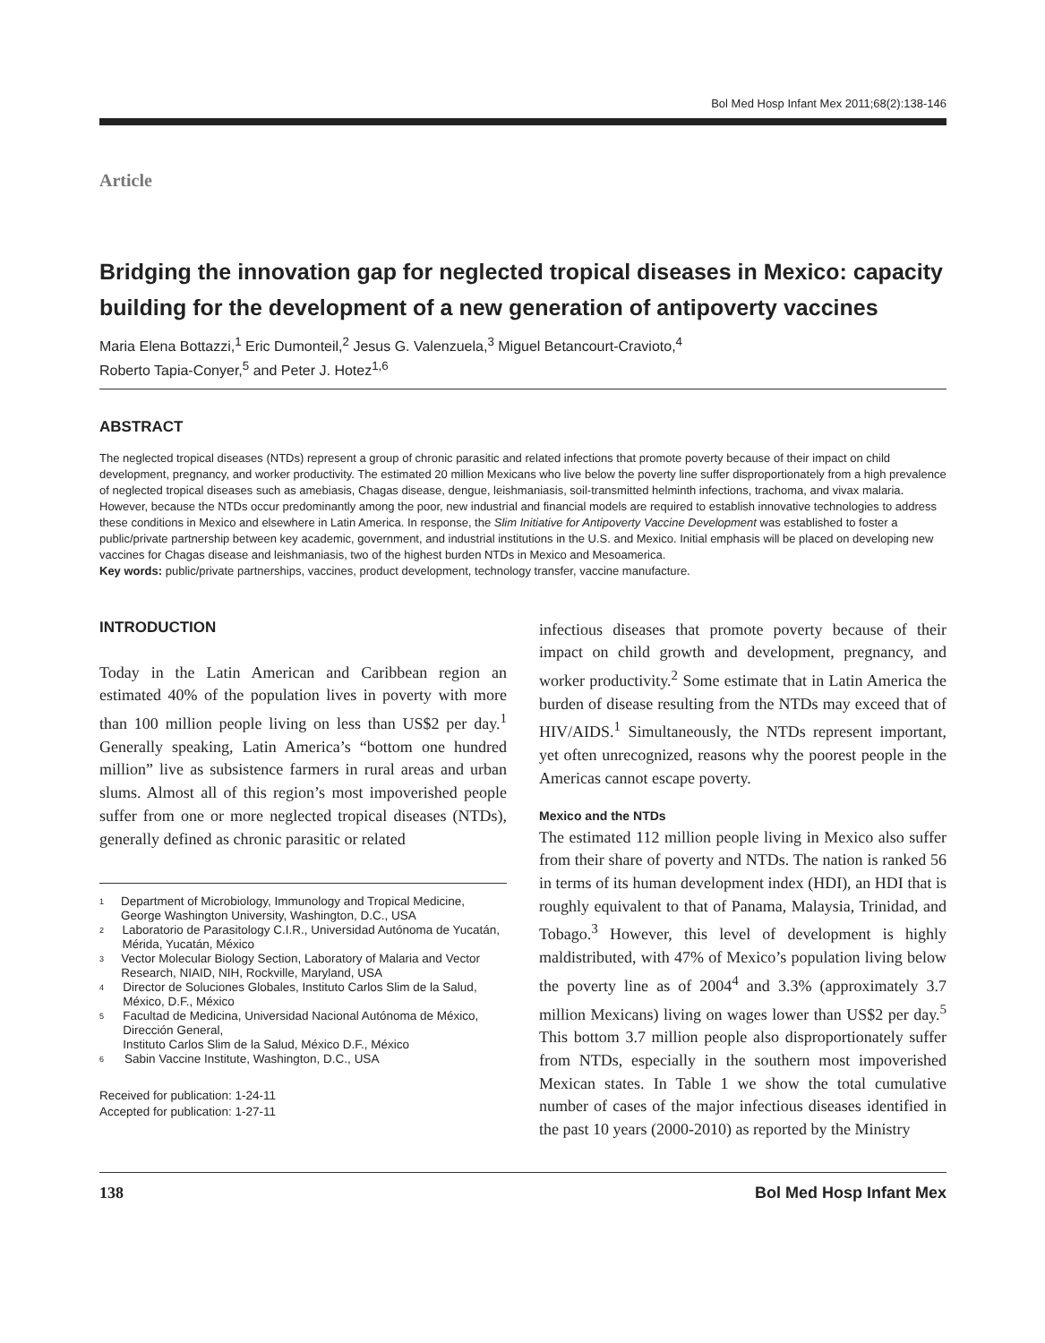Bol Med Hosp Infant Mex 2011;68(2):138-146
Article
Bridging the innovation gap for neglected tropical diseases in Mexico: capacity building for the development of a new generation of antipoverty vaccines
Maria Elena Bottazzi,<sup>1</sup> Eric Dumonteil,<sup>2</sup> Jesus G. Valenzuela,<sup>3</sup> Miguel Betancourt-Cravioto,<sup>4</sup>
Roberto Tapia-Conyer,<sup>5</sup> and Peter J. Hotez<sup>1,6</sup>
ABSTRACT
The neglected tropical diseases (NTDs) represent a group of chronic parasitic and related infections that promote poverty because of their impact on child development, pregnancy, and worker productivity. The estimated 20 million Mexicans who live below the poverty line suffer disproportionately from a high prevalence of neglected tropical diseases such as amebiasis, Chagas disease, dengue, leishmaniasis, soil-transmitted helminth infections, trachoma, and vivax malaria. However, because the NTDs occur predominantly among the poor, new industrial and financial models are required to establish innovative technologies to address these conditions in Mexico and elsewhere in Latin America. In response, the Slim Initiative for Antipoverty Vaccine Development was established to foster a public/private partnership between key academic, government, and industrial institutions in the U.S. and Mexico. Initial emphasis will be placed on developing new vaccines for Chagas disease and leishmaniasis, two of the highest burden NTDs in Mexico and Mesoamerica.
Key words: public/private partnerships, vaccines, product development, technology transfer, vaccine manufacture.
INTRODUCTION
Today in the Latin American and Caribbean region an estimated 40% of the population lives in poverty with more than 100 million people living on less than US$2 per day.<sup>1</sup> Generally speaking, Latin America’s “bottom one hundred million” live as subsistence farmers in rural areas and urban slums. Almost all of this region’s most impoverished people suffer from one or more neglected tropical diseases (NTDs), generally defined as chronic parasitic or related
<sup>1</sup> Department of Microbiology, Immunology and Tropical Medicine, George Washington University, Washington, D.C., USA
<sup>2</sup> Laboratorio de Parasitology C.I.R., Universidad Autónoma de Yucatán, Mérida, Yucatán, México
<sup>3</sup> Vector Molecular Biology Section, Laboratory of Malaria and Vector Research, NIAID, NIH, Rockville, Maryland, USA
<sup>4</sup> Director de Soluciones Globales, Instituto Carlos Slim de la Salud, México, D.F., México
<sup>5</sup> Facultad de Medicina, Universidad Nacional Autónoma de México, Dirección General,
Instituto Carlos Slim de la Salud, México D.F., México
<sup>6</sup> Sabin Vaccine Institute, Washington, D.C., USA
Received for publication: 1-24-11
Accepted for publication: 1-27-11
infectious diseases that promote poverty because of their impact on child growth and development, pregnancy, and worker productivity.<sup>2</sup> Some estimate that in Latin America the burden of disease resulting from the NTDs may exceed that of HIV/AIDS.<sup>1</sup> Simultaneously, the NTDs represent important, yet often unrecognized, reasons why the poorest people in the Americas cannot escape poverty.
Mexico and the NTDs
The estimated 112 million people living in Mexico also suffer from their share of poverty and NTDs. The nation is ranked 56 in terms of its human development index (HDI), an HDI that is roughly equivalent to that of Panama, Malaysia, Trinidad, and Tobago.<sup>3</sup> However, this level of development is highly maldistributed, with 47% of Mexico’s population living below the poverty line as of 2004<sup>4</sup> and 3.3% (approximately 3.7 million Mexicans) living on wages lower than US$2 per day.<sup>5</sup> This bottom 3.7 million people also disproportionately suffer from NTDs, especially in the southern most impoverished Mexican states. In Table 1 we show the total cumulative number of cases of the major infectious diseases identified in the past 10 years (2000-2010) as reported by the Ministry
138 Bol Med Hosp Infant Mex